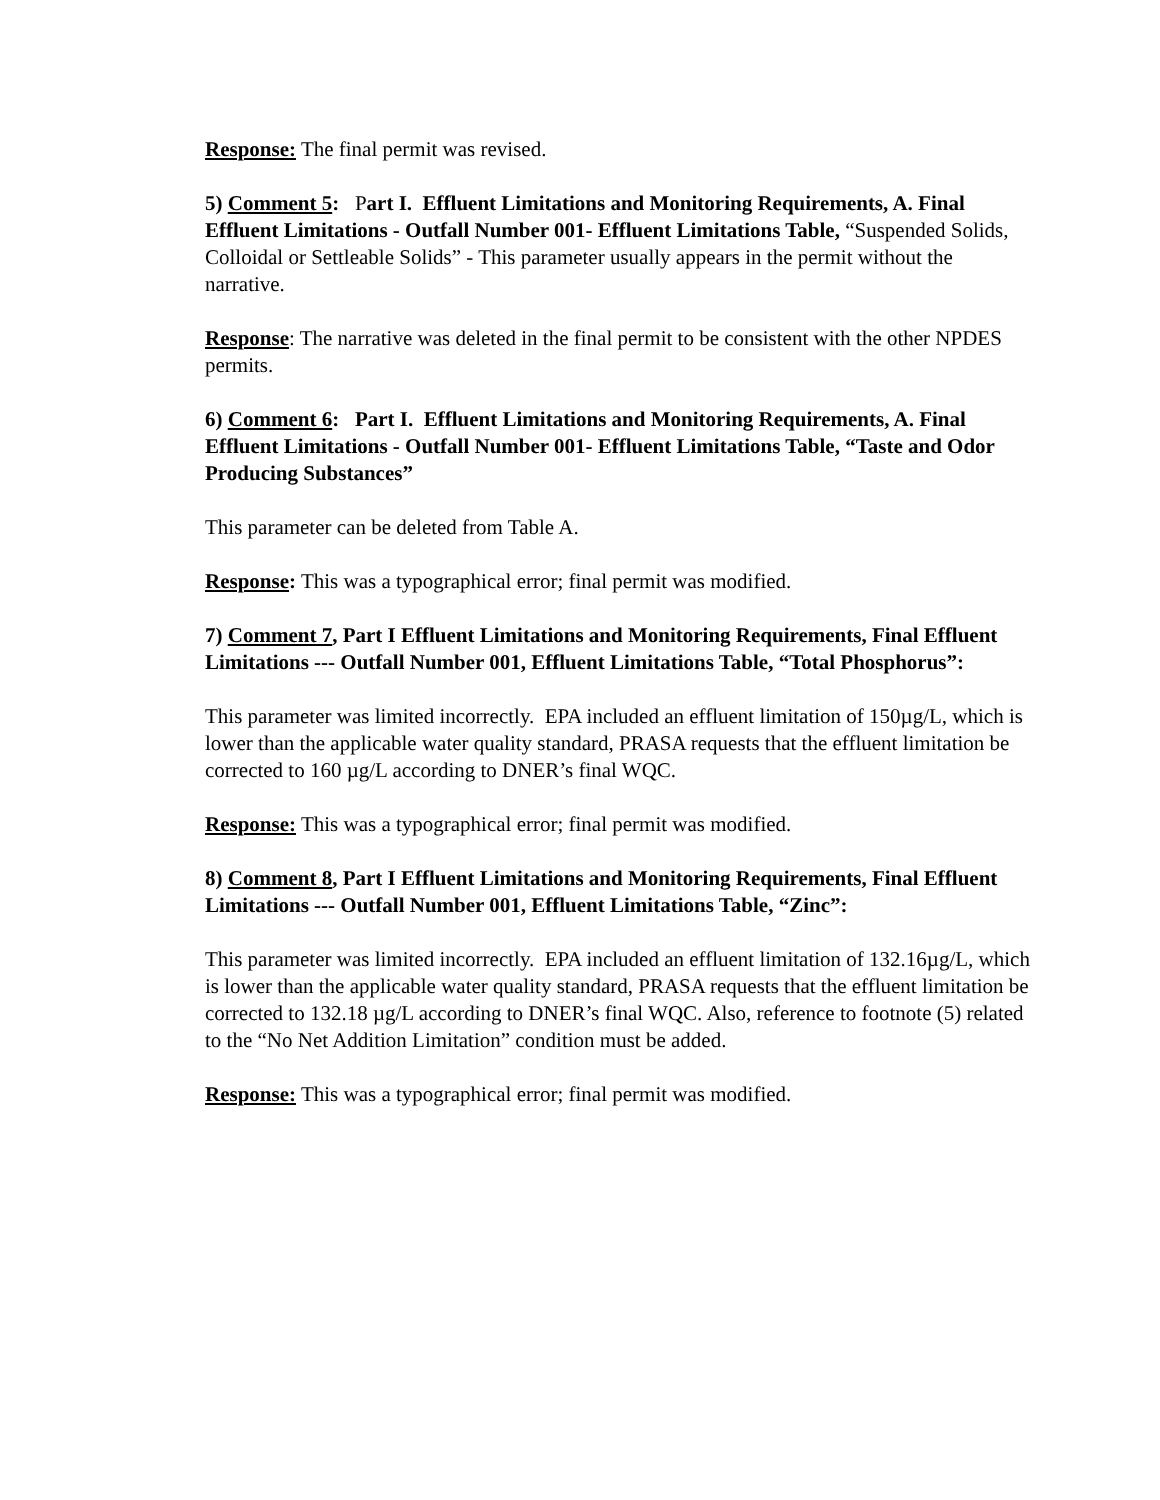Response: The final permit was revised.
5) Comment 5: Part I. Effluent Limitations and Monitoring Requirements, A. Final Effluent Limitations - Outfall Number 001- Effluent Limitations Table, “Suspended Solids, Colloidal or Settleable Solids” - This parameter usually appears in the permit without the narrative.
Response: The narrative was deleted in the final permit to be consistent with the other NPDES permits.
6) Comment 6: Part I. Effluent Limitations and Monitoring Requirements, A. Final Effluent Limitations - Outfall Number 001- Effluent Limitations Table, “Taste and Odor Producing Substances”
This parameter can be deleted from Table A.
Response: This was a typographical error; final permit was modified.
7) Comment 7, Part I Effluent Limitations and Monitoring Requirements, Final Effluent Limitations --- Outfall Number 001, Effluent Limitations Table, “Total Phosphorus”:
This parameter was limited incorrectly. EPA included an effluent limitation of 150µg/L, which is lower than the applicable water quality standard, PRASA requests that the effluent limitation be corrected to 160 µg/L according to DNER’s final WQC.
Response: This was a typographical error; final permit was modified.
8) Comment 8, Part I Effluent Limitations and Monitoring Requirements, Final Effluent Limitations --- Outfall Number 001, Effluent Limitations Table, “Zinc”:
This parameter was limited incorrectly. EPA included an effluent limitation of 132.16µg/L, which is lower than the applicable water quality standard, PRASA requests that the effluent limitation be corrected to 132.18 µg/L according to DNER’s final WQC. Also, reference to footnote (5) related to the “No Net Addition Limitation” condition must be added.
Response: This was a typographical error; final permit was modified.